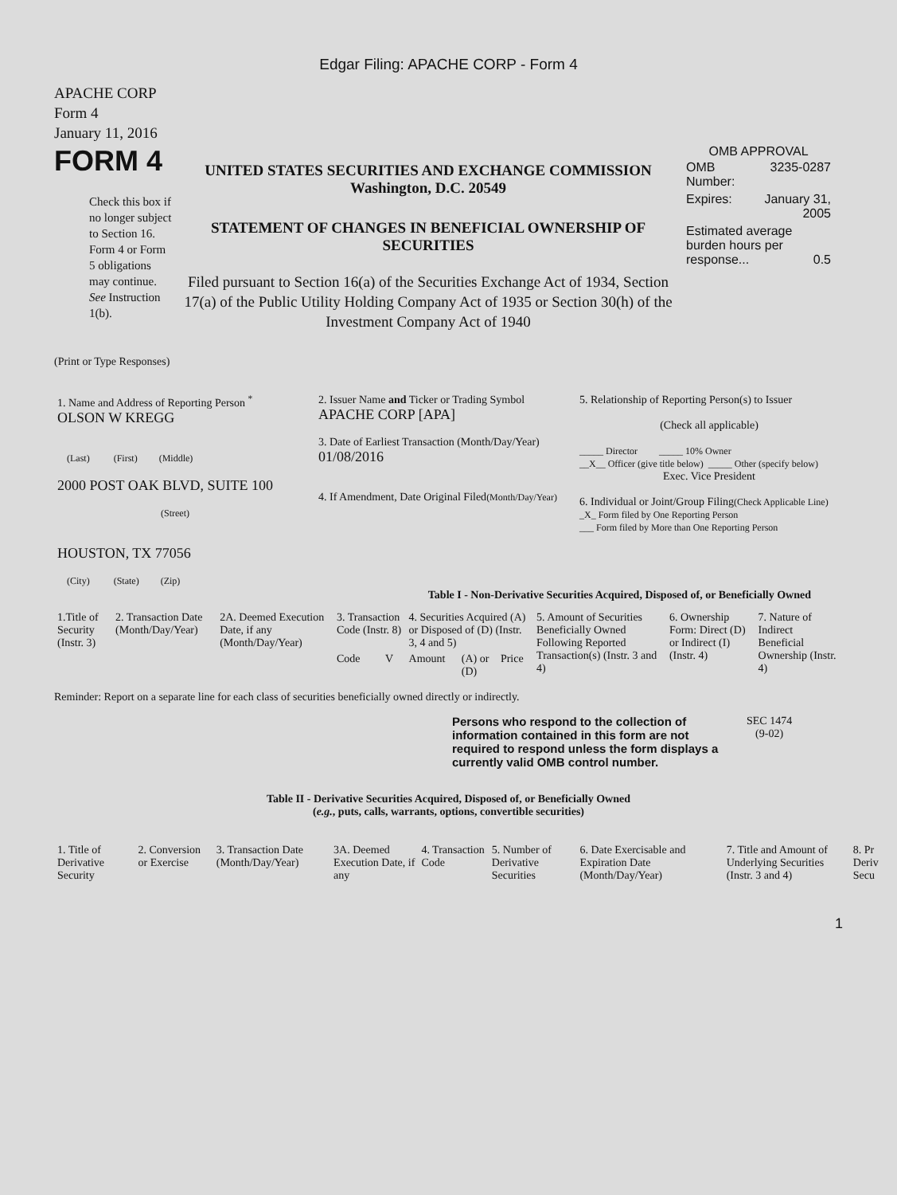Edgar Filing: APACHE CORP - Form 4
APACHE CORP
Form 4
January 11, 2016
FORM 4
Check this box if no longer subject to Section 16. Form 4 or Form 5 obligations may continue. See Instruction 1(b).
UNITED STATES SECURITIES AND EXCHANGE COMMISSION
Washington, D.C. 20549
STATEMENT OF CHANGES IN BENEFICIAL OWNERSHIP OF SECURITIES
Filed pursuant to Section 16(a) of the Securities Exchange Act of 1934, Section 17(a) of the Public Utility Holding Company Act of 1935 or Section 30(h) of the Investment Company Act of 1940
OMB APPROVAL
| OMB Number: | 3235-0287 |
| Expires: | January 31, 2005 |
| Estimated average burden hours per response... 0.5 | |
(Print or Type Responses)
| 1. Name and Address of Reporting Person <sup>*</sup> OLSON W KREGG (Last) (First) (Middle) 2000 POST OAK BLVD, SUITE 100 (Street) HOUSTON, TX 77056 (City) (State) (Zip) | 2. Issuer Name and Ticker or Trading Symbol APACHE CORP [APA] 3. Date of Earliest Transaction (Month/Day/Year) 01/08/2016 4. If Amendment, Date Original Filed (Month/Day/Year) | 5. Relationship of Reporting Person(s) to Issuer (Check all applicable) _____ Director _____ 10% Owner __X__ Officer (give title below) _____ Other (specify below) Exec. Vice President 6. Individual or Joint/Group Filing (Check Applicable Line) _X_ Form filed by One Reporting Person ___ Form filed by More than One Reporting Person |
Table I - Non-Derivative Securities Acquired, Disposed of, or Beneficially Owned
| 1.Title of Security (Instr. 3) | 2. Transaction Date (Month/Day/Year) | 2A. Deemed Execution Date, if any (Month/Day/Year) | 3. Transaction Code (Instr. 8) | | 4. Securities Acquired (A) or Disposed of (D) (Instr. 3, 4 and 5) | | | 5. Amount of Securities Beneficially Owned Following Reported Transaction(s) (Instr. 3 and 4) | 6. Ownership Form: Direct (D) or Indirect (I) (Instr. 4) | 7. Nature of Indirect Beneficial Ownership (Instr. 4) |
| --- | --- | --- | --- | --- | --- | --- | --- | --- | --- | --- |
| | | | Code | V | Amount | (A) or (D) | Price | | | |
Reminder: Report on a separate line for each class of securities beneficially owned directly or indirectly.
Persons who respond to the collection of information contained in this form are not required to respond unless the form displays a currently valid OMB control number.
SEC 1474
(9-02)
Table II - Derivative Securities Acquired, Disposed of, or Beneficially Owned
(e.g., puts, calls, warrants, options, convertible securities)
| 1. Title of Derivative Security | 2. Conversion or Exercise | 3. Transaction Date (Month/Day/Year) | 3A. Deemed Execution Date, if any | 4. Transaction Code | 5. Number of Derivative Securities | 6. Date Exercisable and Expiration Date (Month/Day/Year) | 7. Title and Amount of Underlying Securities (Instr. 3 and 4) | 8. Pr Deriv Secu |
| --- | --- | --- | --- | --- | --- | --- | --- | --- |
1